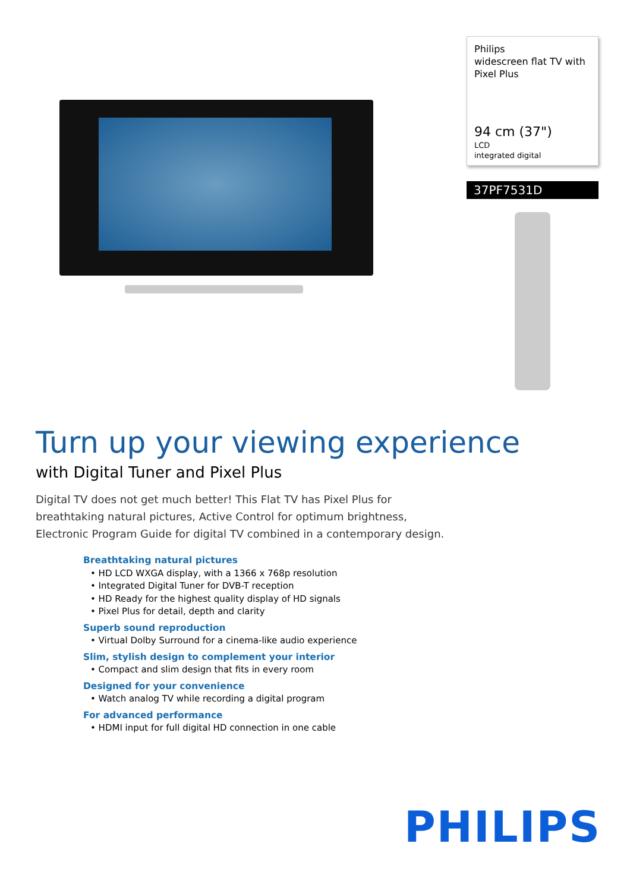Philips
widescreen flat TV with
Pixel Plus
94 cm (37")
LCD
integrated digital
37PF7531D
Turn up your viewing experience
with Digital Tuner and Pixel Plus
Digital TV does not get much better! This Flat TV has Pixel Plus for breathtaking natural pictures, Active Control for optimum brightness, Electronic Program Guide for digital TV combined in a contemporary design.
Breathtaking natural pictures
• HD LCD WXGA display, with a 1366 x 768p resolution
• Integrated Digital Tuner for DVB-T reception
• HD Ready for the highest quality display of HD signals
• Pixel Plus for detail, depth and clarity
Superb sound reproduction
• Virtual Dolby Surround for a cinema-like audio experience
Slim, stylish design to complement your interior
• Compact and slim design that fits in every room
Designed for your convenience
• Watch analog TV while recording a digital program
For advanced performance
• HDMI input for full digital HD connection in one cable
PHILIPS